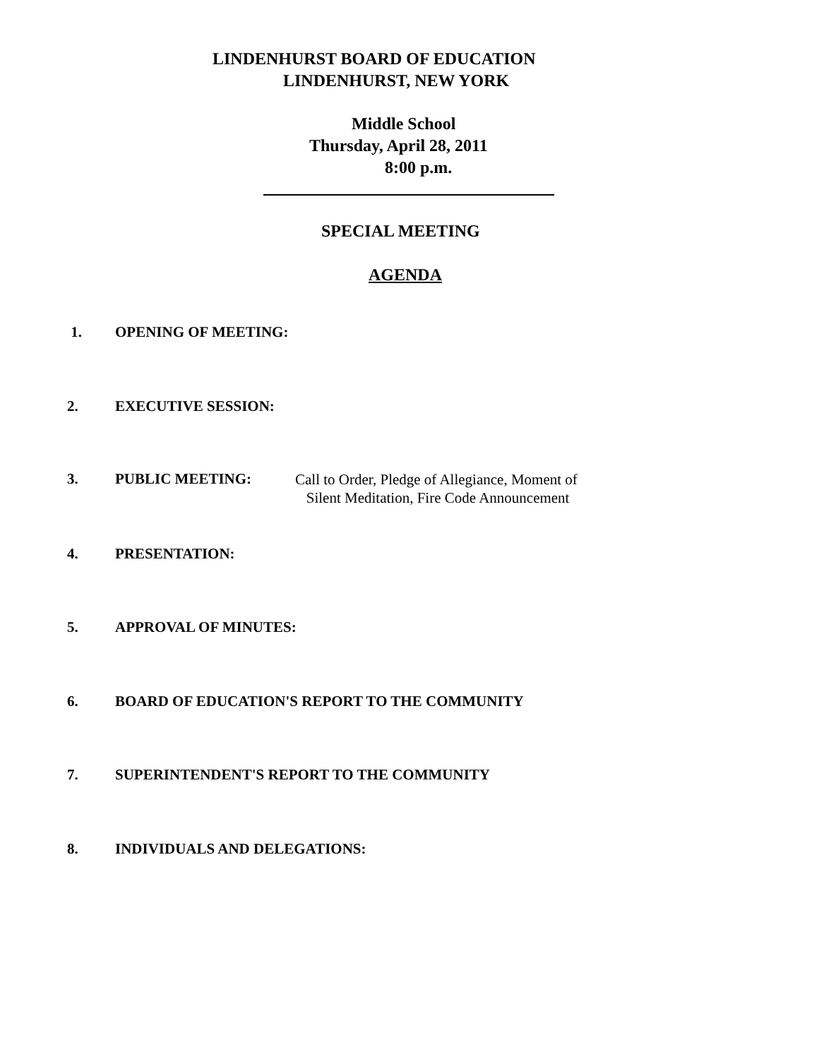LINDENHURST BOARD OF EDUCATION
LINDENHURST, NEW YORK
Middle School
Thursday, April 28, 2011
8:00 p.m.
SPECIAL MEETING
AGENDA
1. OPENING OF MEETING:
2. EXECUTIVE SESSION:
3. PUBLIC MEETING: Call to Order, Pledge of Allegiance, Moment of
Silent Meditation, Fire Code Announcement
4. PRESENTATION:
5. APPROVAL OF MINUTES:
6. BOARD OF EDUCATION'S REPORT TO THE COMMUNITY
7. SUPERINTENDENT'S REPORT TO THE COMMUNITY
8. INDIVIDUALS AND DELEGATIONS: